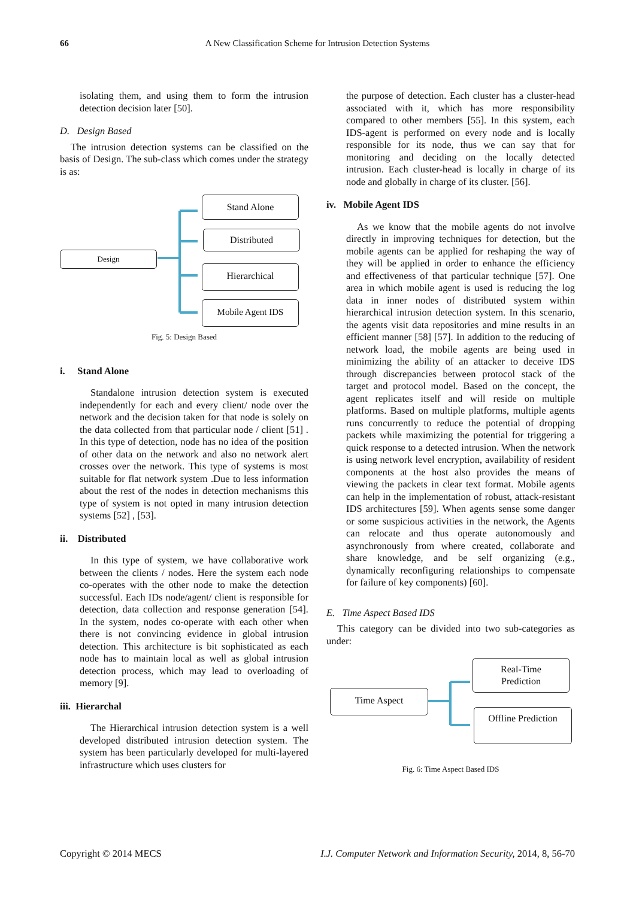66 A New Classification Scheme for Intrusion Detection Systems
isolating them, and using them to form the intrusion detection decision later [50].
D. Design Based
The intrusion detection systems can be classified on the basis of Design. The sub-class which comes under the strategy is as:
Design
Stand Alone
Distributed
Hierarchical
Mobile Agent IDS
Fig. 5: Design Based
i. Stand Alone
Standalone intrusion detection system is executed independently for each and every client/ node over the network and the decision taken for that node is solely on the data collected from that particular node / client [51] . In this type of detection, node has no idea of the position of other data on the network and also no network alert crosses over the network. This type of systems is most suitable for flat network system .Due to less information about the rest of the nodes in detection mechanisms this type of system is not opted in many intrusion detection systems [52] , [53].
ii. Distributed
In this type of system, we have collaborative work between the clients / nodes. Here the system each node co-operates with the other node to make the detection successful. Each IDs node/agent/ client is responsible for detection, data collection and response generation [54]. In the system, nodes co-operate with each other when there is not convincing evidence in global intrusion detection. This architecture is bit sophisticated as each node has to maintain local as well as global intrusion detection process, which may lead to overloading of memory [9].
iii. Hierarchal
The Hierarchical intrusion detection system is a well developed distributed intrusion detection system. The system has been particularly developed for multi-layered infrastructure which uses clusters for
the purpose of detection. Each cluster has a cluster-head associated with it, which has more responsibility compared to other members [55]. In this system, each IDS-agent is performed on every node and is locally responsible for its node, thus we can say that for monitoring and deciding on the locally detected intrusion. Each cluster-head is locally in charge of its node and globally in charge of its cluster. [56].
iv. Mobile Agent IDS
As we know that the mobile agents do not involve directly in improving techniques for detection, but the mobile agents can be applied for reshaping the way of they will be applied in order to enhance the efficiency and effectiveness of that particular technique [57]. One area in which mobile agent is used is reducing the log data in inner nodes of distributed system within hierarchical intrusion detection system. In this scenario, the agents visit data repositories and mine results in an efficient manner [58] [57]. In addition to the reducing of network load, the mobile agents are being used in minimizing the ability of an attacker to deceive IDS through discrepancies between protocol stack of the target and protocol model. Based on the concept, the agent replicates itself and will reside on multiple platforms. Based on multiple platforms, multiple agents runs concurrently to reduce the potential of dropping packets while maximizing the potential for triggering a quick response to a detected intrusion. When the network is using network level encryption, availability of resident components at the host also provides the means of viewing the packets in clear text format. Mobile agents can help in the implementation of robust, attack-resistant IDS architectures [59]. When agents sense some danger or some suspicious activities in the network, the Agents can relocate and thus operate autonomously and asynchronously from where created, collaborate and share knowledge, and be self organizing (e.g., dynamically reconfiguring relationships to compensate for failure of key components) [60].
E. Time Aspect Based IDS
This category can be divided into two sub-categories as under:
Time Aspect
Real-Time
Prediction
Offline Prediction
Fig. 6: Time Aspect Based IDS
Copyright © 2014 MECS I.J. Computer Network and Information Security, 2014, 8, 56-70